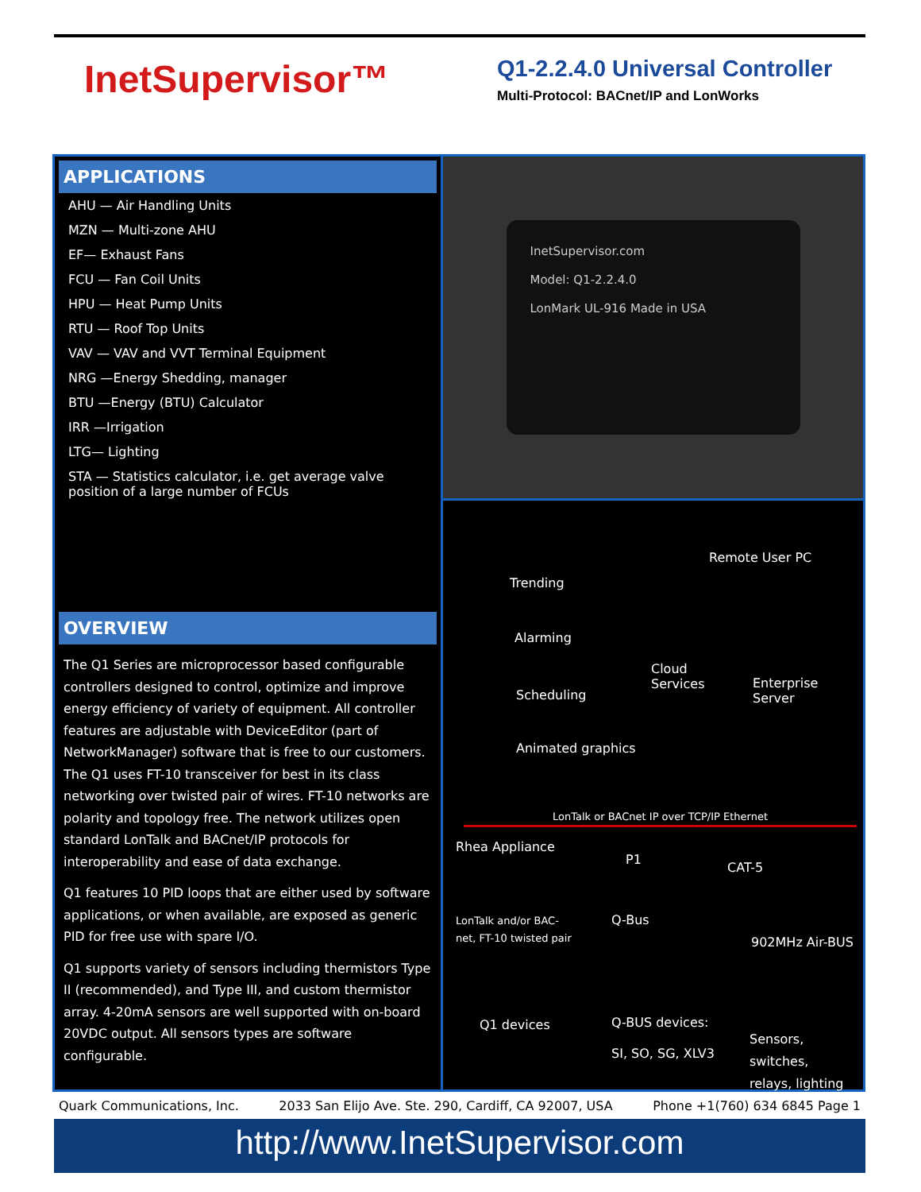InetSupervisor™
Q1-2.2.4.0 Universal Controller
Multi-Protocol: BACnet/IP and LonWorks
APPLICATIONS
AHU — Air Handling Units
MZN — Multi-zone AHU
EF— Exhaust Fans
FCU — Fan Coil Units
HPU — Heat Pump Units
RTU — Roof Top Units
VAV — VAV and VVT Terminal Equipment
NRG —Energy Shedding, manager
BTU —Energy (BTU) Calculator
IRR —Irrigation
LTG— Lighting
STA — Statistics calculator, i.e. get average valve position of a large number of FCUs
OVERVIEW
The Q1 Series are microprocessor based configurable controllers designed to control, optimize and improve energy efficiency of variety of equipment. All controller features are adjustable with DeviceEditor (part of NetworkManager) software that is free to our customers. The Q1 uses FT-10 transceiver for best in its class networking over twisted pair of wires. FT-10 networks are polarity and topology free. The network utilizes open standard LonTalk and BACnet/IP protocols for interoperability and ease of data exchange.
Q1 features 10 PID loops that are either used by software applications, or when available, are exposed as generic PID for free use with spare I/O.
Q1 supports variety of sensors including thermistors Type II (recommended), and Type III, and custom thermistor array. 4-20mA sensors are well supported with on-board 20VDC output. All sensors types are software configurable.
InetSupervisor.com
Model: Q1-2.2.4.0
LonMark UL-916 Made in USA
Remote User PC
Trending
Alarming
Cloud
Services Enterprise Server
Scheduling
Animated graphics
LonTalk or BACnet IP over TCP/IP Ethernet
Rhea Appliance
P1
CAT-5
LonTalk and/or BAC-
net, FT-10 twisted pair
Q-Bus
902MHz Air-BUS
Q1 devices Q-BUS devices:
SI, SO, SG, XLV3
Sensors, switches,
relays, lighting
Quark Communications, Inc. 2033 San Elijo Ave. Ste. 290, Cardiff, CA 92007, USA Phone +1(760) 634 6845 Page 1
http://www.InetSupervisor.com